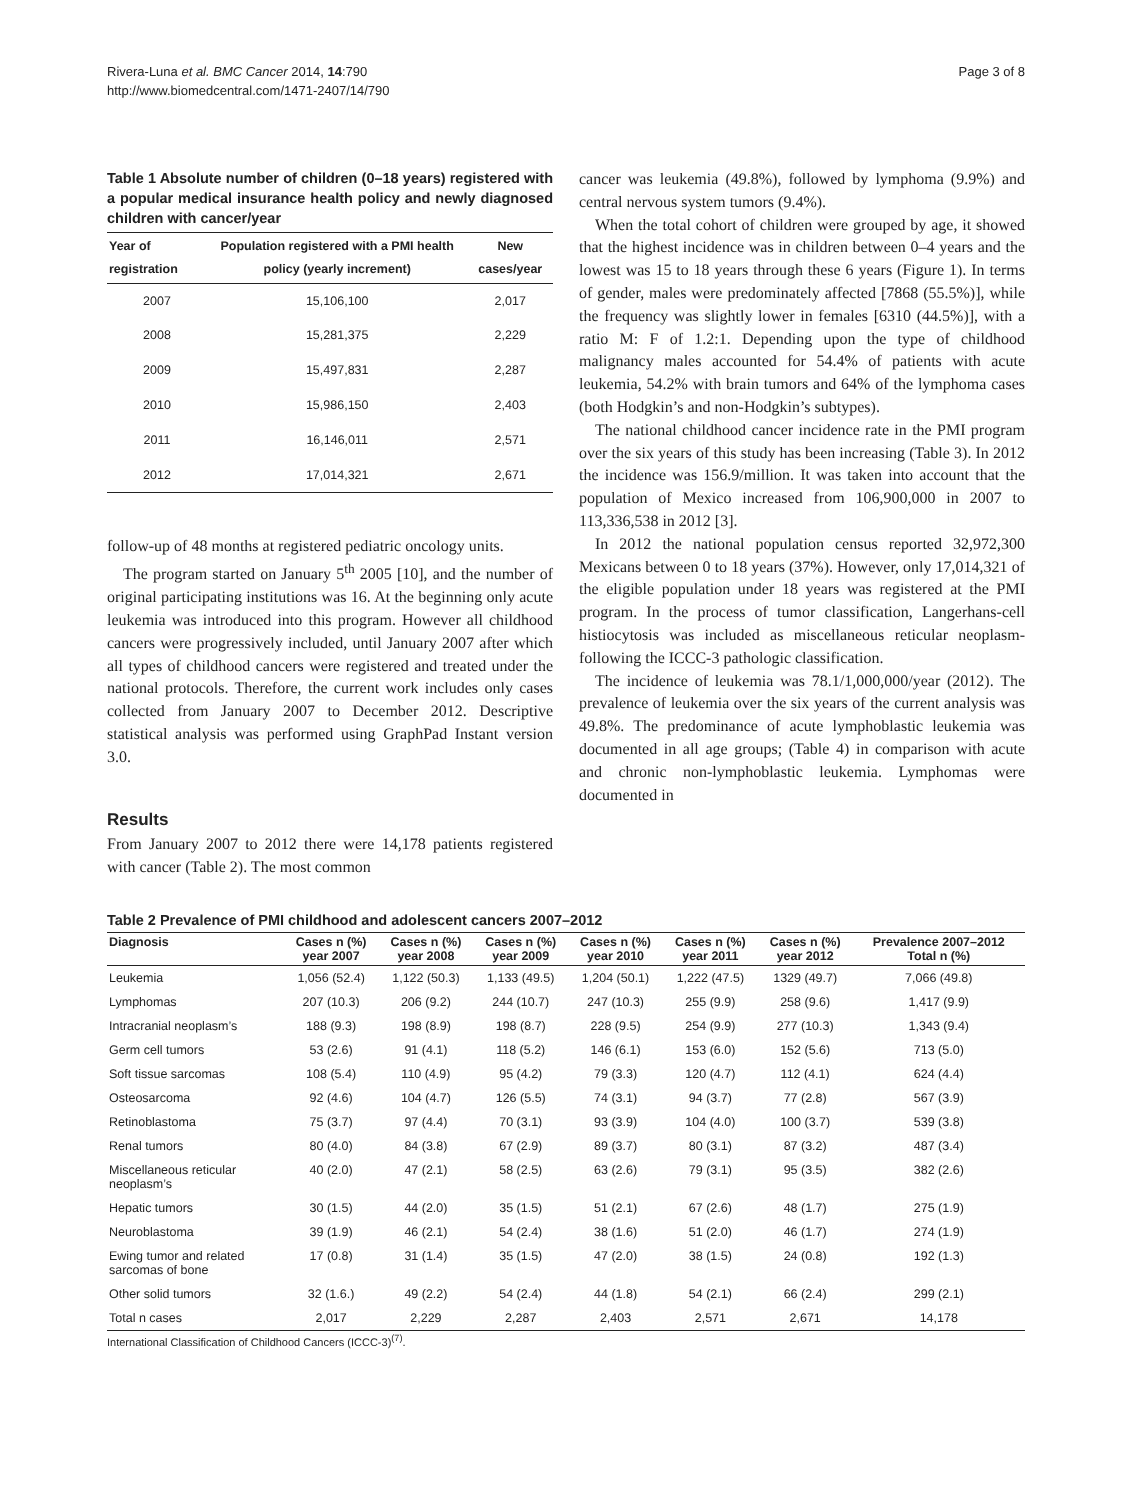Rivera-Luna et al. BMC Cancer 2014, 14:790
http://www.biomedcentral.com/1471-2407/14/790
Page 3 of 8
Table 1 Absolute number of children (0–18 years) registered with a popular medical insurance health policy and newly diagnosed children with cancer/year
| Year of registration | Population registered with a PMI health policy (yearly increment) | New cases/year |
| --- | --- | --- |
| 2007 | 15,106,100 | 2,017 |
| 2008 | 15,281,375 | 2,229 |
| 2009 | 15,497,831 | 2,287 |
| 2010 | 15,986,150 | 2,403 |
| 2011 | 16,146,011 | 2,571 |
| 2012 | 17,014,321 | 2,671 |
follow-up of 48 months at registered pediatric oncology units.
The program started on January 5<sup>th</sup> 2005 [10], and the number of original participating institutions was 16. At the beginning only acute leukemia was introduced into this program. However all childhood cancers were progressively included, until January 2007 after which all types of childhood cancers were registered and treated under the national protocols. Therefore, the current work includes only cases collected from January 2007 to December 2012. Descriptive statistical analysis was performed using GraphPad Instant version 3.0.
Results
From January 2007 to 2012 there were 14,178 patients registered with cancer (Table 2). The most common
cancer was leukemia (49.8%), followed by lymphoma (9.9%) and central nervous system tumors (9.4%).
When the total cohort of children were grouped by age, it showed that the highest incidence was in children between 0–4 years and the lowest was 15 to 18 years through these 6 years (Figure 1). In terms of gender, males were predominately affected [7868 (55.5%)], while the frequency was slightly lower in females [6310 (44.5%)], with a ratio M: F of 1.2:1. Depending upon the type of childhood malignancy males accounted for 54.4% of patients with acute leukemia, 54.2% with brain tumors and 64% of the lymphoma cases (both Hodgkin’s and non-Hodgkin’s subtypes).
The national childhood cancer incidence rate in the PMI program over the six years of this study has been increasing (Table 3). In 2012 the incidence was 156.9/million. It was taken into account that the population of Mexico increased from 106,900,000 in 2007 to 113,336,538 in 2012 [3].
In 2012 the national population census reported 32,972,300 Mexicans between 0 to 18 years (37%). However, only 17,014,321 of the eligible population under 18 years was registered at the PMI program. In the process of tumor classification, Langerhans-cell histiocytosis was included as miscellaneous reticular neoplasm-following the ICCC-3 pathologic classification.
The incidence of leukemia was 78.1/1,000,000/year (2012). The prevalence of leukemia over the six years of the current analysis was 49.8%. The predominance of acute lymphoblastic leukemia was documented in all age groups; (Table 4) in comparison with acute and chronic non-lymphoblastic leukemia. Lymphomas were documented in
Table 2 Prevalence of PMI childhood and adolescent cancers 2007–2012
| Diagnosis | Cases n (%) year 2007 | Cases n (%) year 2008 | Cases n (%) year 2009 | Cases n (%) year 2010 | Cases n (%) year 2011 | Cases n (%) year 2012 | Prevalence 2007–2012 Total n (%) |
| --- | --- | --- | --- | --- | --- | --- | --- |
| Leukemia | 1,056 (52.4) | 1,122 (50.3) | 1,133 (49.5) | 1,204 (50.1) | 1,222 (47.5) | 1329 (49.7) | 7,066 (49.8) |
| Lymphomas | 207 (10.3) | 206 (9.2) | 244 (10.7) | 247 (10.3) | 255 (9.9) | 258 (9.6) | 1,417 (9.9) |
| Intracranial neoplasm’s | 188 (9.3) | 198 (8.9) | 198 (8.7) | 228 (9.5) | 254 (9.9) | 277 (10.3) | 1,343 (9.4) |
| Germ cell tumors | 53 (2.6) | 91 (4.1) | 118 (5.2) | 146 (6.1) | 153 (6.0) | 152 (5.6) | 713 (5.0) |
| Soft tissue sarcomas | 108 (5.4) | 110 (4.9) | 95 (4.2) | 79 (3.3) | 120 (4.7) | 112 (4.1) | 624 (4.4) |
| Osteosarcoma | 92 (4.6) | 104 (4.7) | 126 (5.5) | 74 (3.1) | 94 (3.7) | 77 (2.8) | 567 (3.9) |
| Retinoblastoma | 75 (3.7) | 97 (4.4) | 70 (3.1) | 93 (3.9) | 104 (4.0) | 100 (3.7) | 539 (3.8) |
| Renal tumors | 80 (4.0) | 84 (3.8) | 67 (2.9) | 89 (3.7) | 80 (3.1) | 87 (3.2) | 487 (3.4) |
| Miscellaneous reticular neoplasm’s | 40 (2.0) | 47 (2.1) | 58 (2.5) | 63 (2.6) | 79 (3.1) | 95 (3.5) | 382 (2.6) |
| Hepatic tumors | 30 (1.5) | 44 (2.0) | 35 (1.5) | 51 (2.1) | 67 (2.6) | 48 (1.7) | 275 (1.9) |
| Neuroblastoma | 39 (1.9) | 46 (2.1) | 54 (2.4) | 38 (1.6) | 51 (2.0) | 46 (1.7) | 274 (1.9) |
| Ewing tumor and related sarcomas of bone | 17 (0.8) | 31 (1.4) | 35 (1.5) | 47 (2.0) | 38 (1.5) | 24 (0.8) | 192 (1.3) |
| Other solid tumors | 32 (1.6.) | 49 (2.2) | 54 (2.4) | 44 (1.8) | 54 (2.1) | 66 (2.4) | 299 (2.1) |
| Total n cases | 2,017 | 2,229 | 2,287 | 2,403 | 2,571 | 2,671 | 14,178 |
International Classification of Childhood Cancers (ICCC-3)<sup>(7)</sup>.